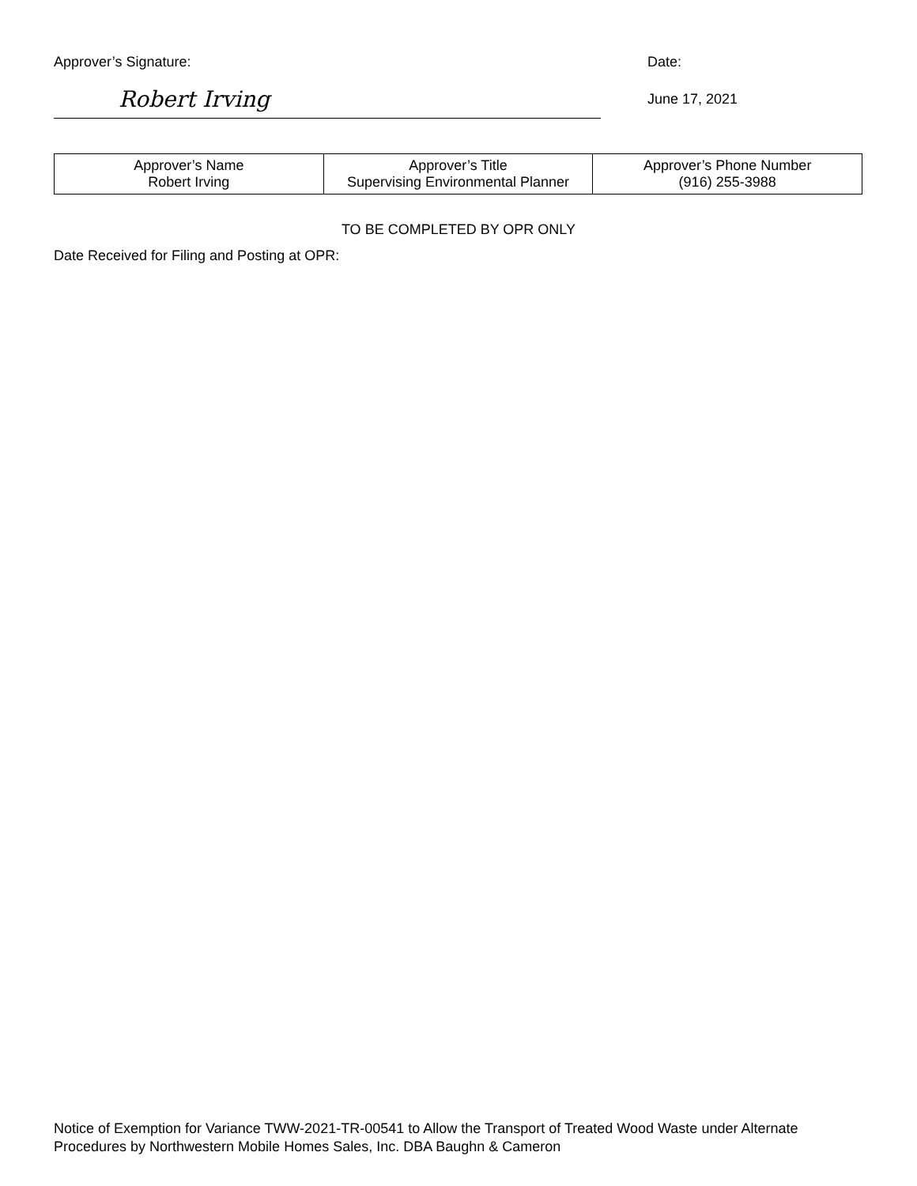Approver’s Signature: Date:
Robert Irving
June 17, 2021
| Approver’s Name Robert Irving | Approver’s Title Supervising Environmental Planner | Approver’s Phone Number (916) 255-3988 |
TO BE COMPLETED BY OPR ONLY
Date Received for Filing and Posting at OPR:
Notice of Exemption for Variance TWW-2021-TR-00541 to Allow the Transport of Treated Wood Waste under Alternate Procedures by Northwestern Mobile Homes Sales, Inc. DBA Baughn & Cameron